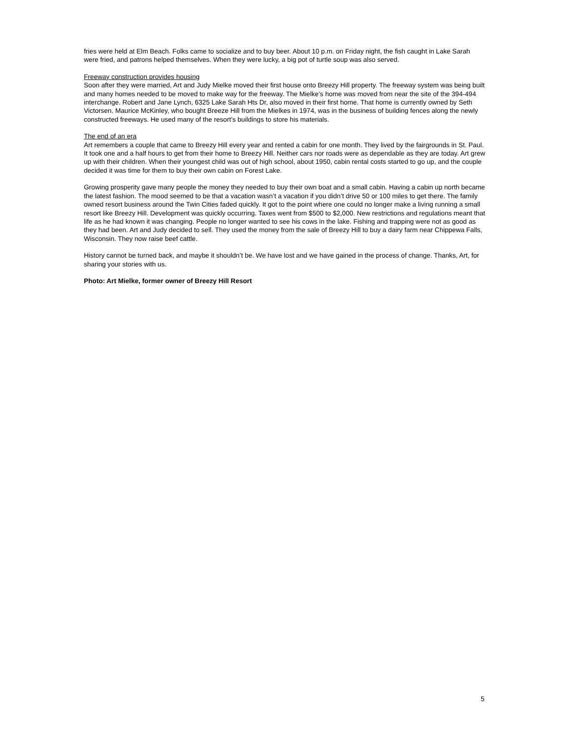fries were held at Elm Beach. Folks came to socialize and to buy beer. About 10 p.m. on Friday night, the fish caught in Lake Sarah were fried, and patrons helped themselves. When they were lucky, a big pot of turtle soup was also served.
Freeway construction provides housing
Soon after they were married, Art and Judy Mielke moved their first house onto Breezy Hill property. The freeway system was being built and many homes needed to be moved to make way for the freeway. The Mielke’s home was moved from near the site of the 394-494 interchange. Robert and Jane Lynch, 6325 Lake Sarah Hts Dr, also moved in their first home. That home is currently owned by Seth Victorsen. Maurice McKinley, who bought Breeze Hill from the Mielkes in 1974, was in the business of building fences along the newly constructed freeways. He used many of the resort’s buildings to store his materials.
The end of an era
Art remembers a couple that came to Breezy Hill every year and rented a cabin for one month. They lived by the fairgrounds in St. Paul. It took one and a half hours to get from their home to Breezy Hill. Neither cars nor roads were as dependable as they are today. Art grew up with their children. When their youngest child was out of high school, about 1950, cabin rental costs started to go up, and the couple decided it was time for them to buy their own cabin on Forest Lake.
Growing prosperity gave many people the money they needed to buy their own boat and a small cabin. Having a cabin up north became the latest fashion. The mood seemed to be that a vacation wasn’t a vacation if you didn’t drive 50 or 100 miles to get there. The family owned resort business around the Twin Cities faded quickly. It got to the point where one could no longer make a living running a small resort like Breezy Hill. Development was quickly occurring. Taxes went from $500 to $2,000. New restrictions and regulations meant that life as he had known it was changing. People no longer wanted to see his cows in the lake. Fishing and trapping were not as good as they had been. Art and Judy decided to sell. They used the money from the sale of Breezy Hill to buy a dairy farm near Chippewa Falls, Wisconsin. They now raise beef cattle.
History cannot be turned back, and maybe it shouldn’t be. We have lost and we have gained in the process of change. Thanks, Art, for sharing your stories with us.
Photo: Art Mielke, former owner of Breezy Hill Resort
5